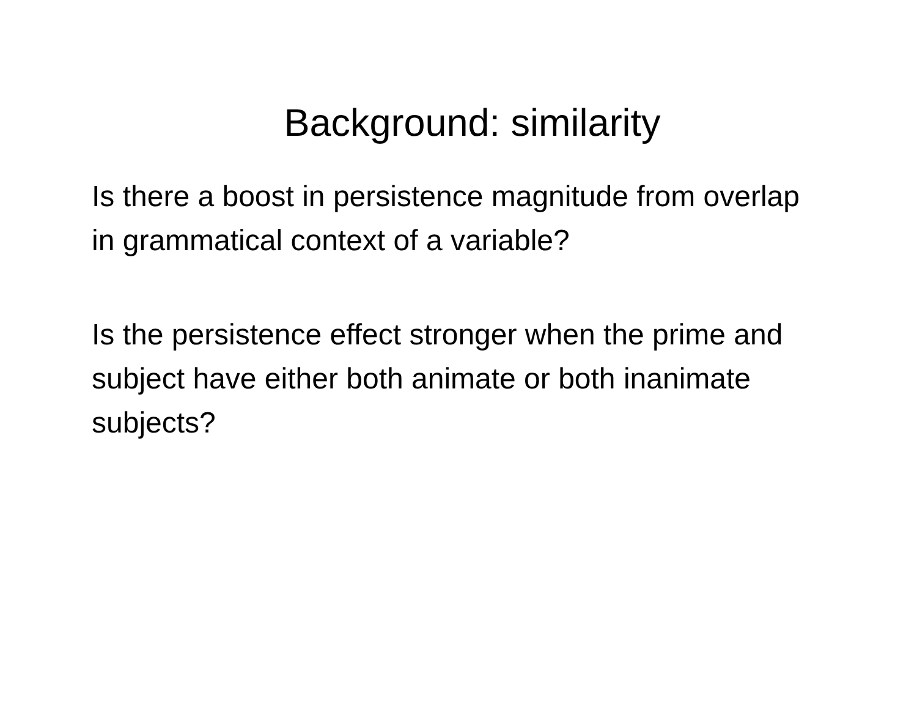Background: similarity
Is there a boost in persistence magnitude from overlap in grammatical context of a variable?
Is the persistence effect stronger when the prime and subject have either both animate or both inanimate subjects?